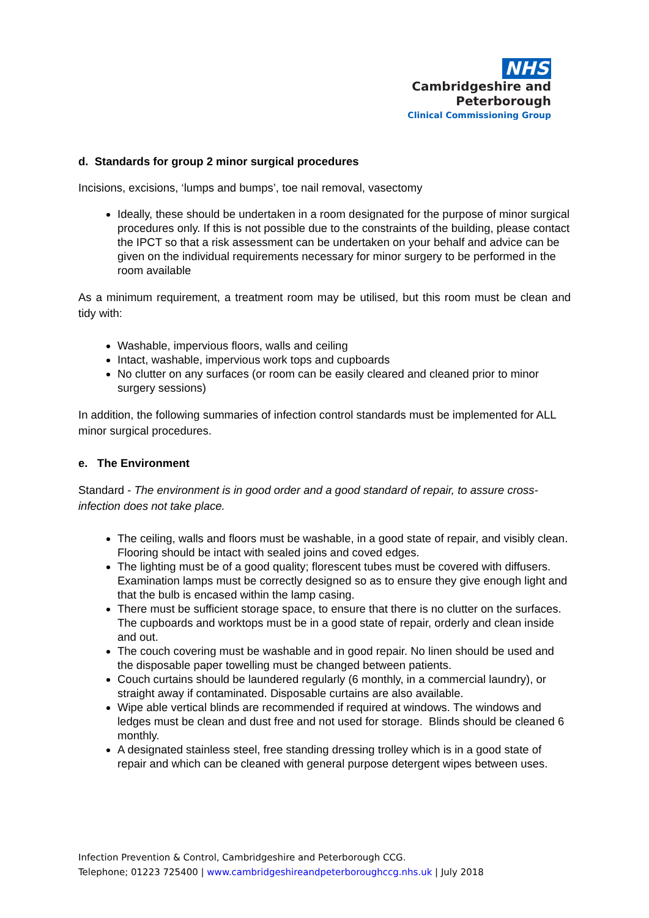NHS
Cambridgeshire and
Peterborough
Clinical Commissioning Group
d. Standards for group 2 minor surgical procedures
Incisions, excisions, ‘lumps and bumps’, toe nail removal, vasectomy
Ideally, these should be undertaken in a room designated for the purpose of minor surgical procedures only. If this is not possible due to the constraints of the building, please contact the IPCT so that a risk assessment can be undertaken on your behalf and advice can be given on the individual requirements necessary for minor surgery to be performed in the room available
As a minimum requirement, a treatment room may be utilised, but this room must be clean and tidy with:
Washable, impervious floors, walls and ceiling
Intact, washable, impervious work tops and cupboards
No clutter on any surfaces (or room can be easily cleared and cleaned prior to minor surgery sessions)
In addition, the following summaries of infection control standards must be implemented for ALL minor surgical procedures.
e. The Environment
Standard - The environment is in good order and a good standard of repair, to assure cross-infection does not take place.
The ceiling, walls and floors must be washable, in a good state of repair, and visibly clean. Flooring should be intact with sealed joins and coved edges.
The lighting must be of a good quality; florescent tubes must be covered with diffusers. Examination lamps must be correctly designed so as to ensure they give enough light and that the bulb is encased within the lamp casing.
There must be sufficient storage space, to ensure that there is no clutter on the surfaces. The cupboards and worktops must be in a good state of repair, orderly and clean inside and out.
The couch covering must be washable and in good repair. No linen should be used and the disposable paper towelling must be changed between patients.
Couch curtains should be laundered regularly (6 monthly, in a commercial laundry), or straight away if contaminated. Disposable curtains are also available.
Wipe able vertical blinds are recommended if required at windows. The windows and ledges must be clean and dust free and not used for storage. Blinds should be cleaned 6 monthly.
A designated stainless steel, free standing dressing trolley which is in a good state of repair and which can be cleaned with general purpose detergent wipes between uses.
Infection Prevention & Control, Cambridgeshire and Peterborough CCG.
Telephone; 01223 725400 | www.cambridgeshireandpeterboroughccg.nhs.uk | July 2018